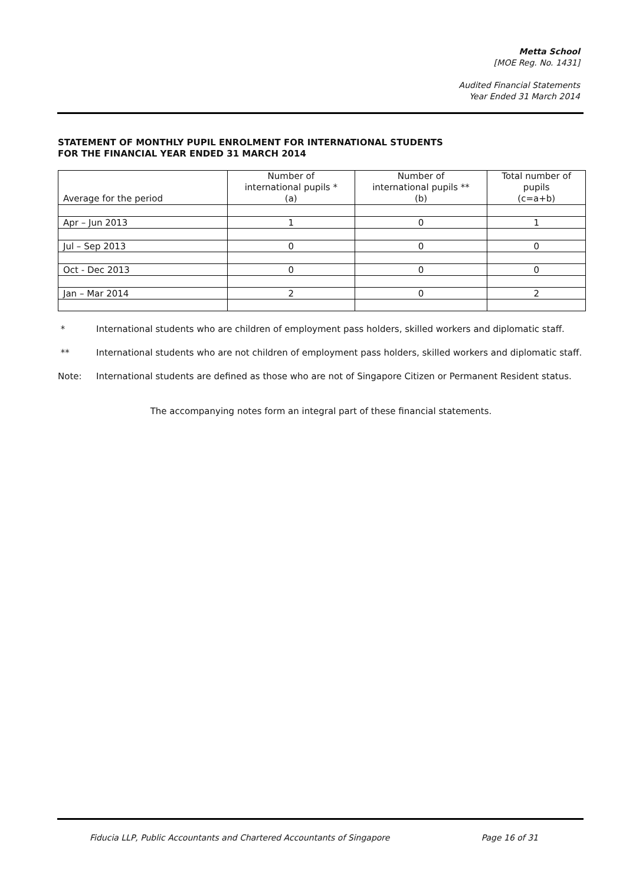Metta School
[MOE Reg. No. 1431]
Audited Financial Statements
Year Ended 31 March 2014
STATEMENT OF MONTHLY PUPIL ENROLMENT FOR INTERNATIONAL STUDENTS
FOR THE FINANCIAL YEAR ENDED 31 MARCH 2014
| Average for the period | Number of international pupils * (a) | Number of international pupils ** (b) | Total number of pupils (c=a+b) |
| --- | --- | --- | --- |
| Apr – Jun 2013 | 1 | 0 | 1 |
| Jul – Sep 2013 | 0 | 0 | 0 |
| Oct - Dec 2013 | 0 | 0 | 0 |
| Jan – Mar 2014 | 2 | 0 | 2 |
* International students who are children of employment pass holders, skilled workers and diplomatic staff.
** International students who are not children of employment pass holders, skilled workers and diplomatic staff.
Note: International students are defined as those who are not of Singapore Citizen or Permanent Resident status.
The accompanying notes form an integral part of these financial statements.
Fiducia LLP, Public Accountants and Chartered Accountants of Singapore Page 16 of 31